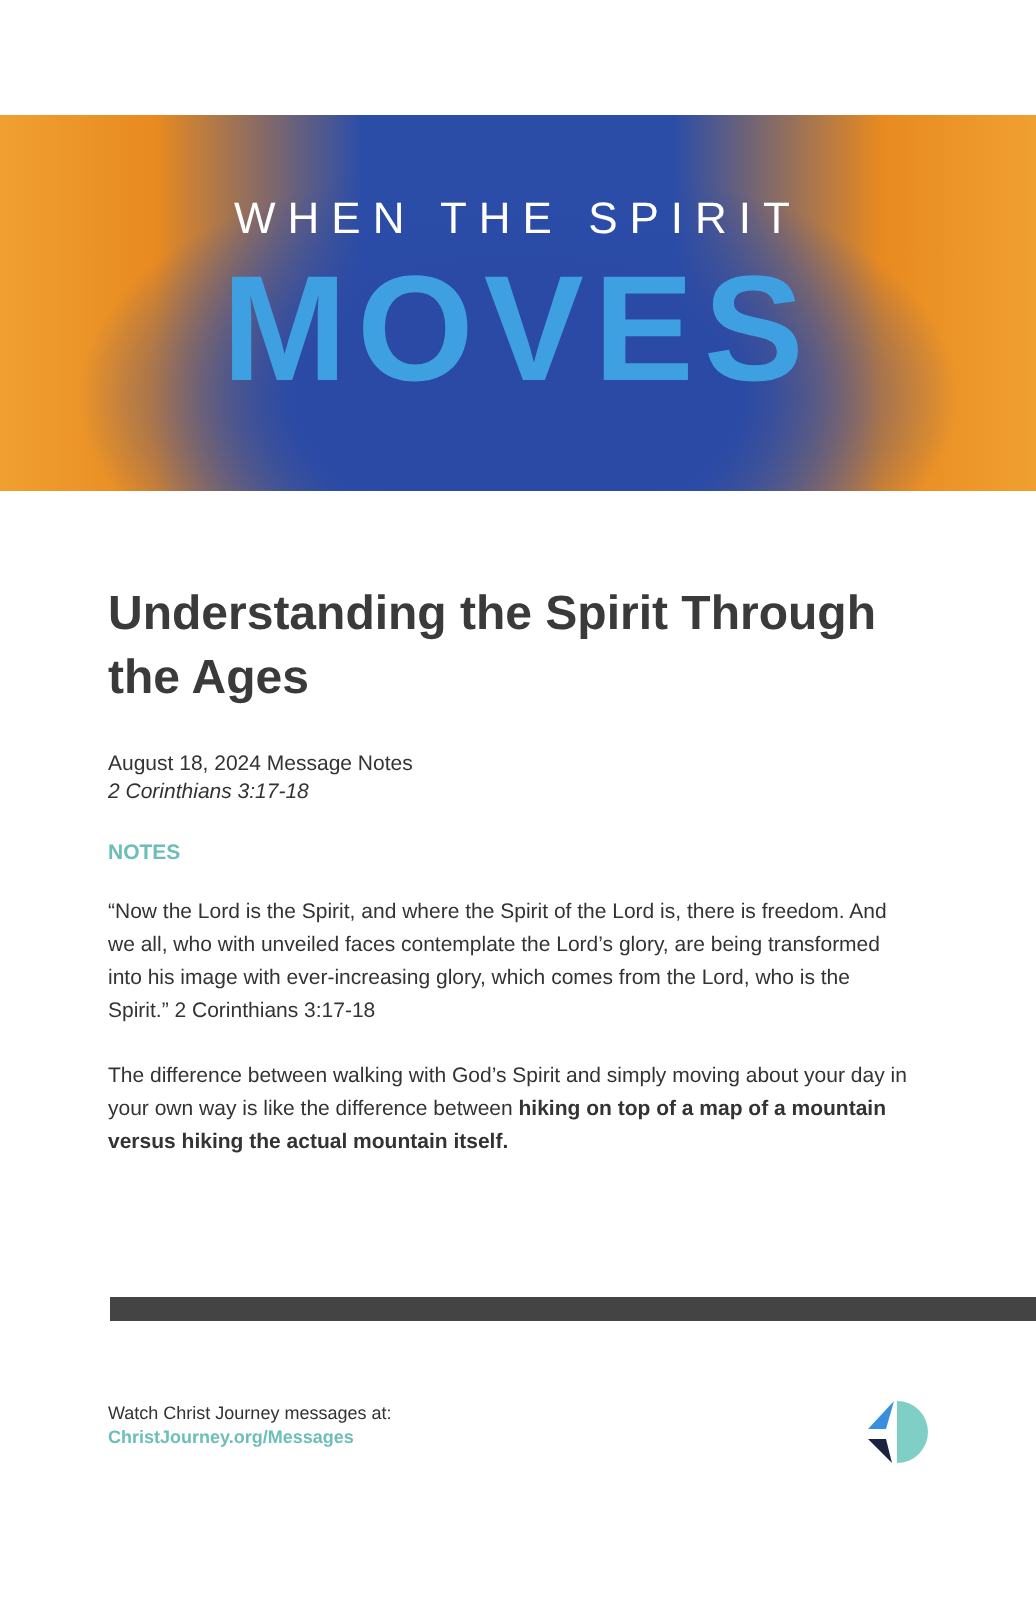WHEN THE SPIRIT
MOVES
Understanding the Spirit Through the Ages
August 18, 2024 Message Notes
2 Corinthians 3:17-18
NOTES
“Now the Lord is the Spirit, and where the Spirit of the Lord is, there is freedom. And we all, who with unveiled faces contemplate the Lord’s glory, are being transformed into his image with ever-increasing glory, which comes from the Lord, who is the Spirit.” 2 Corinthians 3:17-18
The difference between walking with God’s Spirit and simply moving about your day in your own way is like the difference between hiking on top of a map of a mountain versus hiking the actual mountain itself.
Watch Christ Journey messages at:
ChristJourney.org/Messages